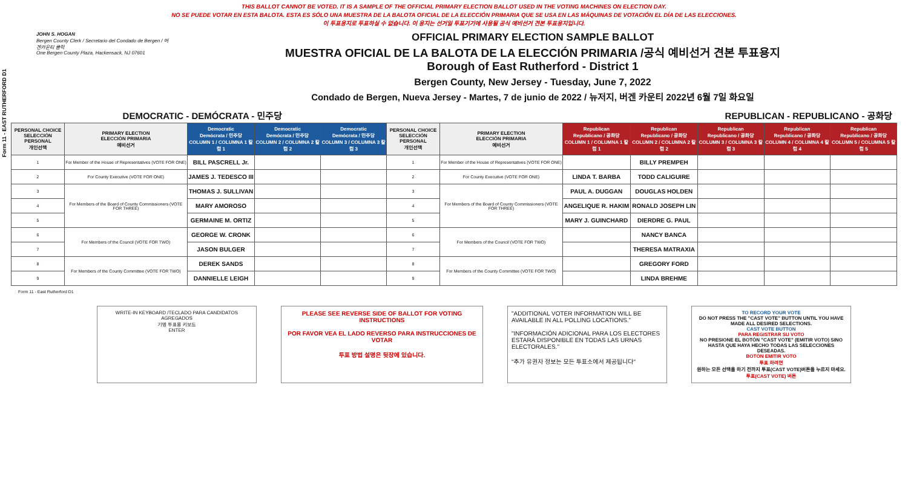Form 11 - EAST RUTHERFORD D1
THIS BALLOT CANNOT BE VOTED. IT IS A SAMPLE OF THE OFFICIAL PRIMARY ELECTION BALLOT USED IN THE VOTING MACHINES ON ELECTION DAY.
NO SE PUEDE VOTAR EN ESTA BALOTA. ESTA ES SÓLO UNA MUESTRA DE LA BALOTA OFICIAL DE LA ELECCIÓN PRIMARIA QUE SE USA EN LAS MÁQUINAS DE VOTACIÓN EL DÍA DE LAS ELECCIONES.
이 투표용지로 투표하실 수 없습니다. 이 용지는 선거일 투표기기에 사용될 공식 예비선거 견본 투표용지입니다.
JOHN S. HOGAN
Bergen County Clerk / Secretario del Condado de Bergen / 버겐카운티 클럭
One Bergen County Plaza, Hackensack, NJ 07601
OFFICIAL PRIMARY ELECTION SAMPLE BALLOT
MUESTRA OFICIAL DE LA BALOTA DE LA ELECCIÓN PRIMARIA /공식 예비선거 견본 투표용지
Borough of East Rutherford - District 1
Bergen County, New Jersey - Tuesday, June 7, 2022
Condado de Bergen, Nueva Jersey - Martes, 7 de junio de 2022 / 뉴저지, 버겐 카운티 2022년 6월 7일 화요일
DEMOCRATIC - DEMÓCRATA - 민주당 REPUBLICAN - REPUBLICANO - 공화당
| PERSONAL CHOICE SELECCIÓN PERSONAL 개인선택 | PRIMARY ELECTION ELECCIÓN PRIMARIA 예비선거 | Democratic Demócrata / 민주당 COLUMN 1 / COLUMNA 1 칼럼 1 | Democratic Demócrata / 민주당 COLUMN 2 / COLUMNA 2 칼럼 2 | Democratic Demócrata / 민주당 COLUMN 3 / COLUMNA 3 칼럼 3 | PERSONAL CHOICE SELECCIÓN PERSONAL 개인선택 | PRIMARY ELECTION ELECCIÓN PRIMARIA 예비선거 | Republican Republicano / 공화당 COLUMN 1 / COLUMNA 1 칼럼 1 | Republican Republicano / 공화당 COLUMN 2 / COLUMNA 2 칼럼 2 | Republican Republicano / 공화당 COLUMN 3 / COLUMNA 3 칼럼 3 | Republican Republicano / 공화당 COLUMN 4 / COLUMNA 4 칼럼 4 | Republican Republicano / 공화당 COLUMN 5 / COLUMNA 5 칼럼 5 |
| --- | --- | --- | --- | --- | --- | --- | --- | --- | --- | --- | --- |
| 1 | For Member of the House of Representatives (VOTE FOR ONE) | BILL PASCRELL Jr. | | | 1 | For Member of the House of Representatives (VOTE FOR ONE) | | BILLY PREMPEH | | | |
| 2 | For County Executive (VOTE FOR ONE) | JAMES J. TEDESCO III | | | 2 | For County Executive (VOTE FOR ONE) | LINDA T. BARBA | TODD CALIGUIRE | | | |
| 3 | For Members of the Board of County Commissioners (VOTE FOR THREE) | THOMAS J. SULLIVAN | | | 3 | For Members of the Board of County Commissioners (VOTE FOR THREE) | PAUL A. DUGGAN | DOUGLAS HOLDEN | | | |
| 4 | | MARY AMOROSO | | | 4 | | ANGELIQUE R. HAKIM | RONALD JOSEPH LIN | | | |
| 5 | | GERMAINE M. ORTIZ | | | 5 | | MARY J. GUINCHARD | DIERDRE G. PAUL | | | |
| 6 | For Members of the Council (VOTE FOR TWO) | GEORGE W. CRONK | | | 6 | For Members of the Council (VOTE FOR TWO) | | NANCY BANCA | | | |
| 7 | | JASON BULGER | | | 7 | | | THERESA MATRAXIA | | | |
| 8 | For Members of the County Committee (VOTE FOR TWO) | DEREK SANDS | | | 8 | For Members of the County Committee (VOTE FOR TWO) | | GREGORY FORD | | | |
| 9 | | DANNIELLE LEIGH | | | 9 | | | LINDA BREHME | | | |
Form 11 - East Rutherford D1
WRITE-IN KEYBOARD /TECLADO PARA CANDIDATOS AGREGADOS
기명 투표용 키보드
ENTER
PLEASE SEE REVERSE SIDE OF BALLOT FOR VOTING INSTRUCTIONS
POR FAVOR VEA EL LADO REVERSO PARA INSTRUCCIONES DE VOTAR
투표 방법 설명은 뒷장에 있습니다.
"ADDITIONAL VOTER INFORMATION WILL BE AVAILABLE IN ALL POLLING LOCATIONS."
"INFORMACIÓN ADICIONAL PARA LOS ELECTORES ESTARÁ DISPONIBLE EN TODAS LAS URNAS ELECTORALES."
"추가 유권자 정보는 모든 투표소에서 제공됩니다"
TO RECORD YOUR VOTE
DO NOT PRESS THE "CAST VOTE" BUTTON UNTIL YOU HAVE MADE ALL DESIRED SELECTIONS.
CAST VOTE BUTTON
PARA REGISTRAR SU VOTO
NO PRESIONE EL BOTÓN "CAST VOTE" (EMITIR VOTO) SINO HASTA QUE HAYA HECHO TODAS LAS SELECCIONES DESEADAS.
BOTÓN EMITIR VOTO
투표 하려면
원하는 모든 선택을 하기 전까지 투표(CAST VOTE)버튼을 누르지 마세요.
투표(CAST VOTE) 버튼